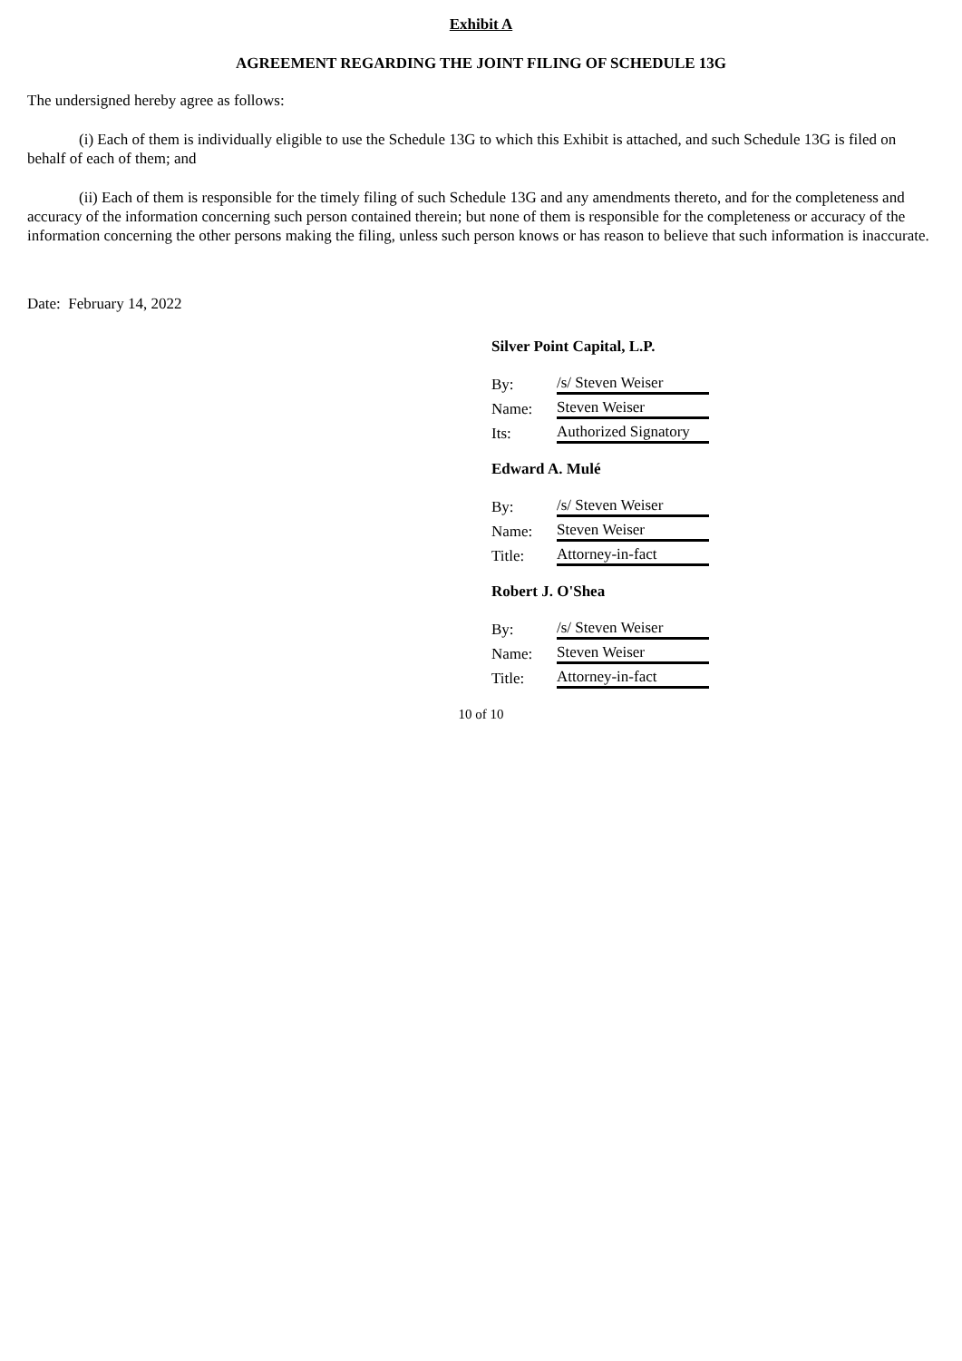Exhibit A
AGREEMENT REGARDING THE JOINT FILING OF SCHEDULE 13G
The undersigned hereby agree as follows:
(i) Each of them is individually eligible to use the Schedule 13G to which this Exhibit is attached, and such Schedule 13G is filed on behalf of each of them; and
(ii) Each of them is responsible for the timely filing of such Schedule 13G and any amendments thereto, and for the completeness and accuracy of the information concerning such person contained therein; but none of them is responsible for the completeness or accuracy of the information concerning the other persons making the filing, unless such person knows or has reason to believe that such information is inaccurate.
Date: February 14, 2022
Silver Point Capital, L.P.
| By: | /s/ Steven Weiser |
| Name: | Steven Weiser |
| Its: | Authorized Signatory |
Edward A. Mulé
| By: | /s/ Steven Weiser |
| Name: | Steven Weiser |
| Title: | Attorney-in-fact |
Robert J. O'Shea
| By: | /s/ Steven Weiser |
| Name: | Steven Weiser |
| Title: | Attorney-in-fact |
10 of 10